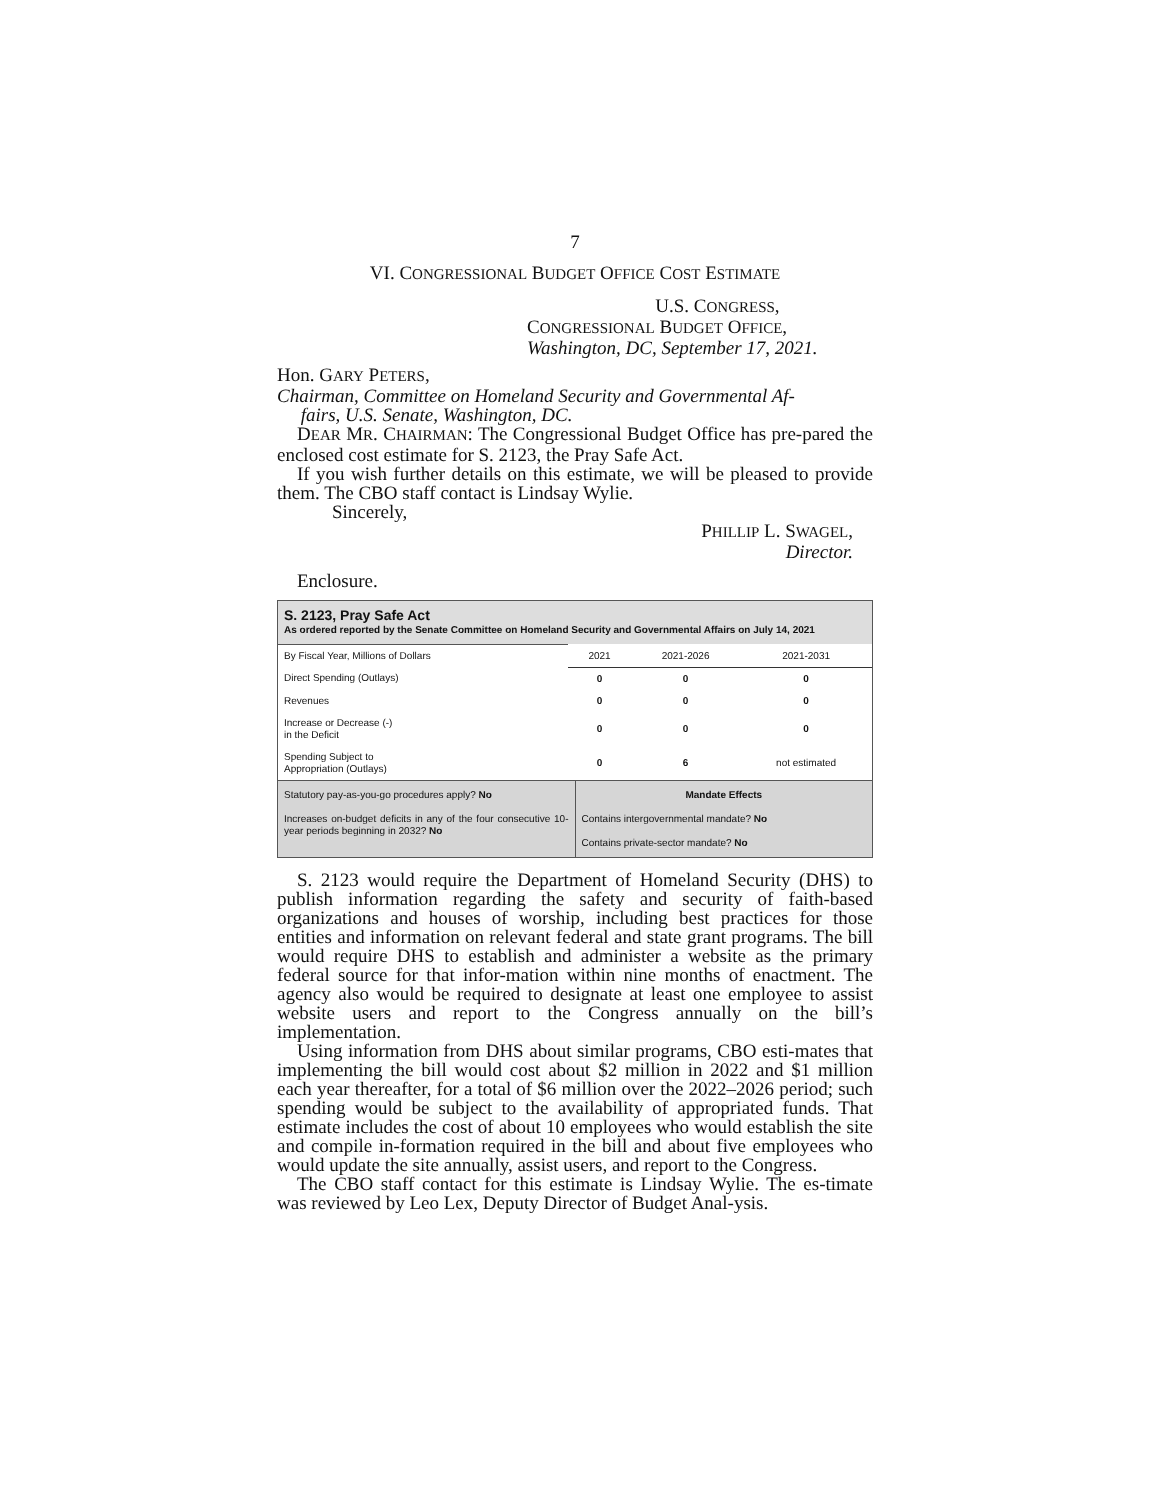7
VI. CONGRESSIONAL BUDGET OFFICE COST ESTIMATE
U.S. CONGRESS,
CONGRESSIONAL BUDGET OFFICE,
Washington, DC, September 17, 2021.
Hon. GARY PETERS,
Chairman, Committee on Homeland Security and Governmental Af-
fairs, U.S. Senate, Washington, DC.
DEAR MR. CHAIRMAN: The Congressional Budget Office has pre-pared the enclosed cost estimate for S. 2123, the Pray Safe Act.
If you wish further details on this estimate, we will be pleased to provide them. The CBO staff contact is Lindsay Wylie.
Sincerely,
PHILLIP L. SWAGEL,
Director.
Enclosure.
S. 2123, Pray Safe Act
As ordered reported by the Senate Committee on Homeland Security and Governmental Affairs on July 14, 2021
| By Fiscal Year, Millions of Dollars | 2021 | 2021-2026 | 2021-2031 |
| Direct Spending (Outlays) | 0 | 0 | 0 |
| Revenues | 0 | 0 | 0 |
| Increase or Decrease (-) in the Deficit | 0 | 0 | 0 |
| Spending Subject to Appropriation (Outlays) | 0 | 6 | not estimated |
Statutory pay-as-you-go procedures apply? No
Increases on-budget deficits in any of the four consecutive 10-year periods beginning in 2032? No
Mandate Effects
Contains intergovernmental mandate? No
Contains private-sector mandate? No
S. 2123 would require the Department of Homeland Security (DHS) to publish information regarding the safety and security of faith-based organizations and houses of worship, including best practices for those entities and information on relevant federal and state grant programs. The bill would require DHS to establish and administer a website as the primary federal source for that infor-mation within nine months of enactment. The agency also would be required to designate at least one employee to assist website users and report to the Congress annually on the bill’s implementation.
Using information from DHS about similar programs, CBO esti-mates that implementing the bill would cost about $2 million in 2022 and $1 million each year thereafter, for a total of $6 million over the 2022–2026 period; such spending would be subject to the availability of appropriated funds. That estimate includes the cost of about 10 employees who would establish the site and compile in-formation required in the bill and about five employees who would update the site annually, assist users, and report to the Congress.
The CBO staff contact for this estimate is Lindsay Wylie. The es-timate was reviewed by Leo Lex, Deputy Director of Budget Anal-ysis.